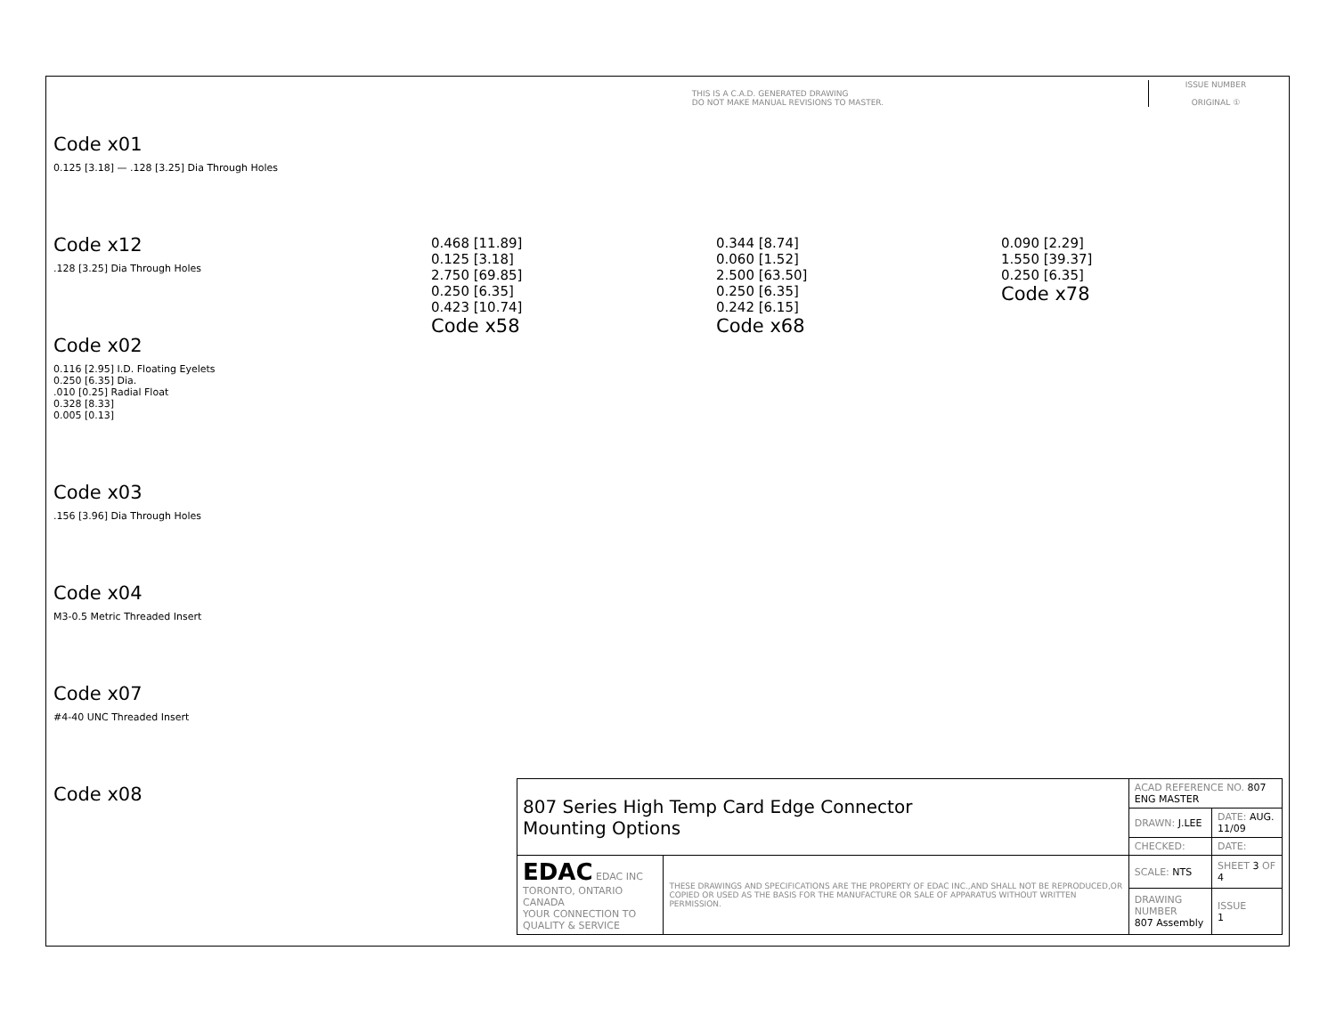Code x01
0.125 [3.18] — .128 [3.25] Dia Through Holes
Code x12
.128 [3.25] Dia Through Holes
Code x02
0.116 [2.95] I.D. Floating Eyelets
0.250 [6.35] Dia.
.010 [0.25] Radial Float
0.328 [8.33]
0.005 [0.13]
Code x03
.156 [3.96] Dia Through Holes
Code x04
M3-0.5 Metric Threaded Insert
Code x07
#4-40 UNC Threaded Insert
Code x08
THIS IS A C.A.D. GENERATED DRAWING
DO NOT MAKE MANUAL REVISIONS TO MASTER.
ISSUE NUMBER
ORIGINAL ①
0.468 [11.89]
0.125 [3.18]
2.750 [69.85]
0.250 [6.35]
0.423 [10.74]
Code x58
0.344 [8.74]
0.060 [1.52]
2.500 [63.50]
0.250 [6.35]
0.242 [6.15]
Code x68
0.090 [2.29]
1.550 [39.37]
0.250 [6.35]
Code x78
| 807 Series High Temp Card Edge Connector Mounting Options | | ACAD REFERENCE NO. 807 ENG MASTER | | |
| | | DRAWN: J.LEE | DATE: AUG. 11/09 | |
| | | CHECKED: | DATE: | |
| EDAC EDAC INC TORONTO, ONTARIO CANADA YOUR CONNECTION TO QUALITY & SERVICE | THESE DRAWINGS AND SPECIFICATIONS ARE THE PROPERTY OF EDAC INC.,AND SHALL NOT BE REPRODUCED,OR COPIED OR USED AS THE BASIS FOR THE MANUFACTURE OR SALE OF APPARATUS WITHOUT WRITTEN PERMISSION. | SCALE: NTS | SHEET 3 OF 4 | |
| | | DRAWING NUMBER 807 Assembly | | ISSUE 1 |